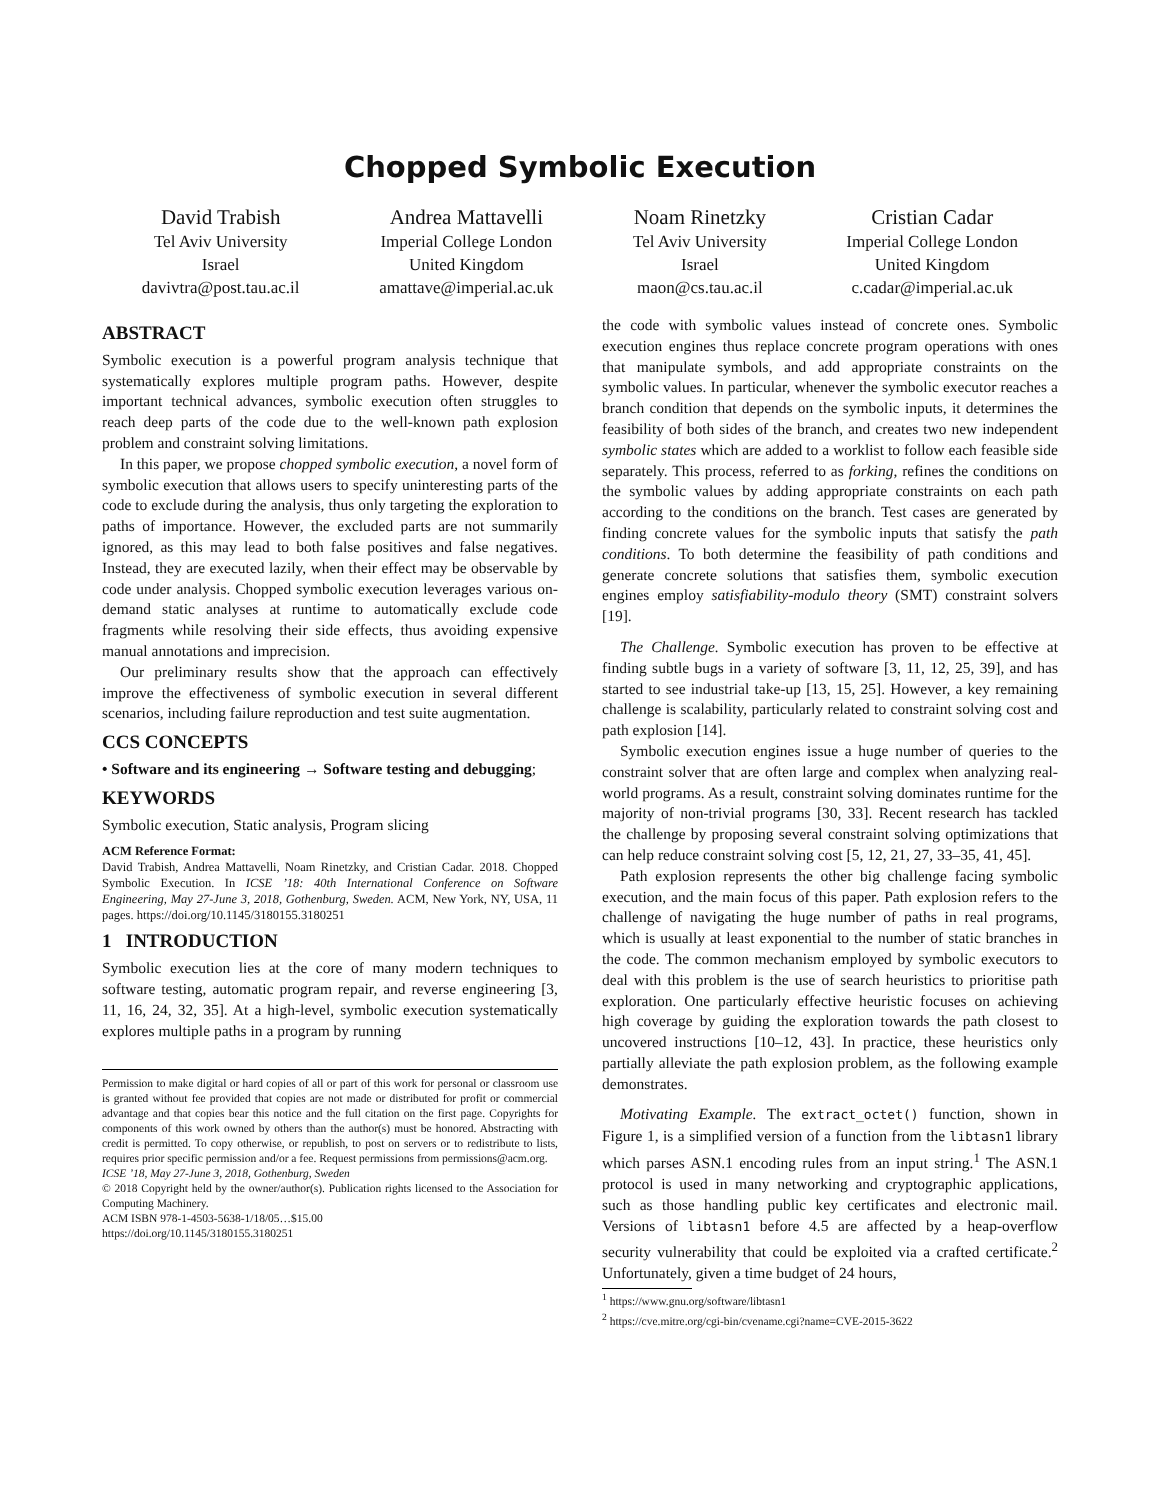Chopped Symbolic Execution
David Trabish
Tel Aviv University
Israel
davivtra@post.tau.ac.il
Andrea Mattavelli
Imperial College London
United Kingdom
amattave@imperial.ac.uk
Noam Rinetzky
Tel Aviv University
Israel
maon@cs.tau.ac.il
Cristian Cadar
Imperial College London
United Kingdom
c.cadar@imperial.ac.uk
ABSTRACT
Symbolic execution is a powerful program analysis technique that systematically explores multiple program paths. However, despite important technical advances, symbolic execution often struggles to reach deep parts of the code due to the well-known path explosion problem and constraint solving limitations.
In this paper, we propose chopped symbolic execution, a novel form of symbolic execution that allows users to specify uninteresting parts of the code to exclude during the analysis, thus only targeting the exploration to paths of importance. However, the excluded parts are not summarily ignored, as this may lead to both false positives and false negatives. Instead, they are executed lazily, when their effect may be observable by code under analysis. Chopped symbolic execution leverages various on-demand static analyses at runtime to automatically exclude code fragments while resolving their side effects, thus avoiding expensive manual annotations and imprecision.
Our preliminary results show that the approach can effectively improve the effectiveness of symbolic execution in several different scenarios, including failure reproduction and test suite augmentation.
CCS CONCEPTS
• Software and its engineering → Software testing and debugging;
KEYWORDS
Symbolic execution, Static analysis, Program slicing
ACM Reference Format:
David Trabish, Andrea Mattavelli, Noam Rinetzky, and Cristian Cadar. 2018. Chopped Symbolic Execution. In ICSE ’18: 40th International Conference on Software Engineering, May 27-June 3, 2018, Gothenburg, Sweden. ACM, New York, NY, USA, 11 pages. https://doi.org/10.1145/3180155.3180251
1 INTRODUCTION
Symbolic execution lies at the core of many modern techniques to software testing, automatic program repair, and reverse engineering [3, 11, 16, 24, 32, 35]. At a high-level, symbolic execution systematically explores multiple paths in a program by running
Permission to make digital or hard copies of all or part of this work for personal or classroom use is granted without fee provided that copies are not made or distributed for profit or commercial advantage and that copies bear this notice and the full citation on the first page. Copyrights for components of this work owned by others than the author(s) must be honored. Abstracting with credit is permitted. To copy otherwise, or republish, to post on servers or to redistribute to lists, requires prior specific permission and/or a fee. Request permissions from permissions@acm.org.
ICSE ’18, May 27-June 3, 2018, Gothenburg, Sweden
© 2018 Copyright held by the owner/author(s). Publication rights licensed to the Association for Computing Machinery.
ACM ISBN 978-1-4503-5638-1/18/05…$15.00
https://doi.org/10.1145/3180155.3180251
the code with symbolic values instead of concrete ones. Symbolic execution engines thus replace concrete program operations with ones that manipulate symbols, and add appropriate constraints on the symbolic values. In particular, whenever the symbolic executor reaches a branch condition that depends on the symbolic inputs, it determines the feasibility of both sides of the branch, and creates two new independent symbolic states which are added to a worklist to follow each feasible side separately. This process, referred to as forking, refines the conditions on the symbolic values by adding appropriate constraints on each path according to the conditions on the branch. Test cases are generated by finding concrete values for the symbolic inputs that satisfy the path conditions. To both determine the feasibility of path conditions and generate concrete solutions that satisfies them, symbolic execution engines employ satisfiability-modulo theory (SMT) constraint solvers [19].
The Challenge. Symbolic execution has proven to be effective at finding subtle bugs in a variety of software [3, 11, 12, 25, 39], and has started to see industrial take-up [13, 15, 25]. However, a key remaining challenge is scalability, particularly related to constraint solving cost and path explosion [14].
Symbolic execution engines issue a huge number of queries to the constraint solver that are often large and complex when analyzing real-world programs. As a result, constraint solving dominates runtime for the majority of non-trivial programs [30, 33]. Recent research has tackled the challenge by proposing several constraint solving optimizations that can help reduce constraint solving cost [5, 12, 21, 27, 33–35, 41, 45].
Path explosion represents the other big challenge facing symbolic execution, and the main focus of this paper. Path explosion refers to the challenge of navigating the huge number of paths in real programs, which is usually at least exponential to the number of static branches in the code. The common mechanism employed by symbolic executors to deal with this problem is the use of search heuristics to prioritise path exploration. One particularly effective heuristic focuses on achieving high coverage by guiding the exploration towards the path closest to uncovered instructions [10–12, 43]. In practice, these heuristics only partially alleviate the path explosion problem, as the following example demonstrates.
Motivating Example. The extract_octet() function, shown in Figure 1, is a simplified version of a function from the libtasn1 library which parses ASN.1 encoding rules from an input string.<sup>1</sup> The ASN.1 protocol is used in many networking and cryptographic applications, such as those handling public key certificates and electronic mail. Versions of libtasn1 before 4.5 are affected by a heap-overflow security vulnerability that could be exploited via a crafted certificate.<sup>2</sup> Unfortunately, given a time budget of 24 hours,
<sup>1</sup> https://www.gnu.org/software/libtasn1
<sup>2</sup> https://cve.mitre.org/cgi-bin/cvename.cgi?name=CVE-2015-3622